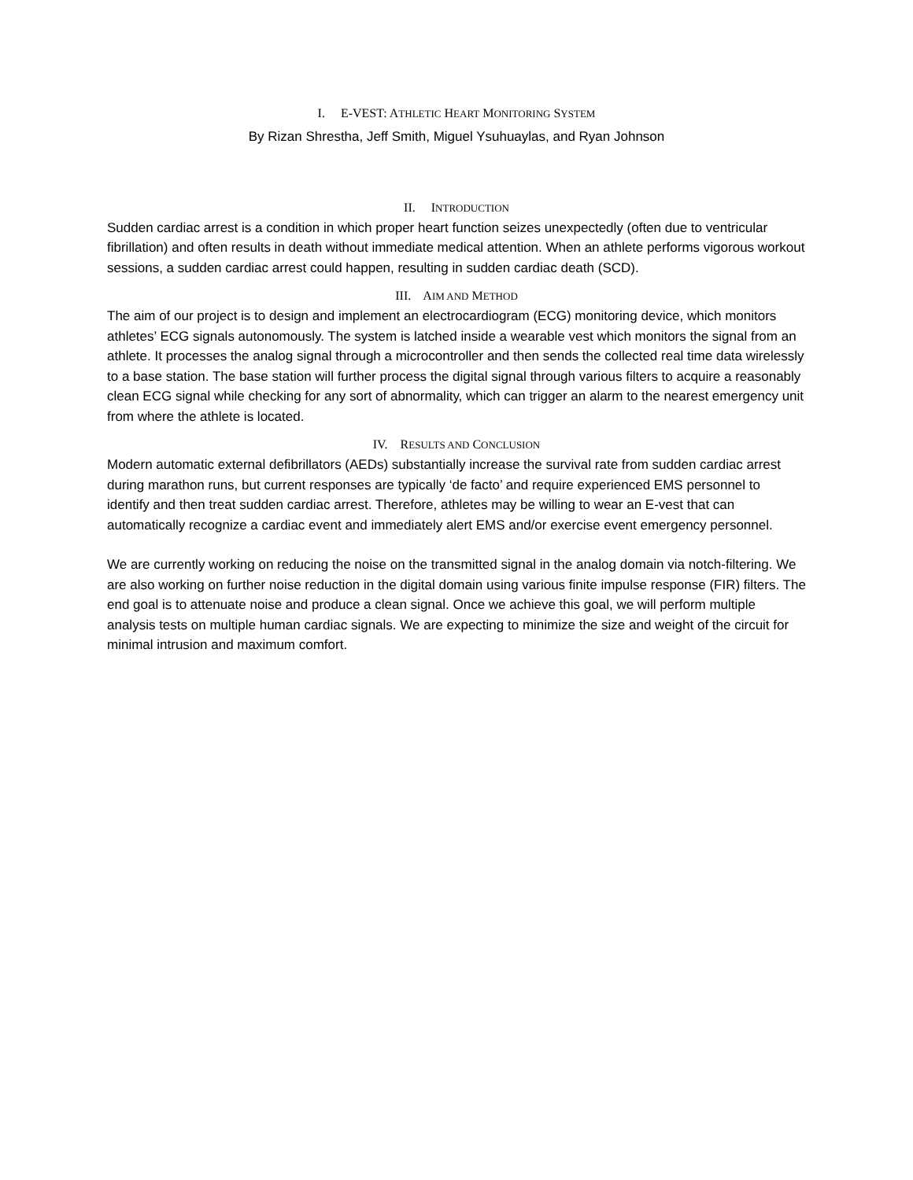I. E-VEST: ATHLETIC HEART MONITORING SYSTEM
By Rizan Shrestha, Jeff Smith, Miguel Ysuhuaylas, and Ryan Johnson
II. INTRODUCTION
Sudden cardiac arrest is a condition in which proper heart function seizes unexpectedly (often due to ventricular fibrillation) and often results in death without immediate medical attention. When an athlete performs vigorous workout sessions, a sudden cardiac arrest could happen, resulting in sudden cardiac death (SCD).
III. AIM AND METHOD
The aim of our project is to design and implement an electrocardiogram (ECG) monitoring device, which monitors athletes’ ECG signals autonomously. The system is latched inside a wearable vest which monitors the signal from an athlete. It processes the analog signal through a microcontroller and then sends the collected real time data wirelessly to a base station. The base station will further process the digital signal through various filters to acquire a reasonably clean ECG signal while checking for any sort of abnormality, which can trigger an alarm to the nearest emergency unit from where the athlete is located.
IV. RESULTS AND CONCLUSION
Modern automatic external defibrillators (AEDs) substantially increase the survival rate from sudden cardiac arrest during marathon runs, but current responses are typically ‘de facto’ and require experienced EMS personnel to identify and then treat sudden cardiac arrest. Therefore, athletes may be willing to wear an E-vest that can automatically recognize a cardiac event and immediately alert EMS and/or exercise event emergency personnel.
We are currently working on reducing the noise on the transmitted signal in the analog domain via notch-filtering. We are also working on further noise reduction in the digital domain using various finite impulse response (FIR) filters. The end goal is to attenuate noise and produce a clean signal. Once we achieve this goal, we will perform multiple analysis tests on multiple human cardiac signals. We are expecting to minimize the size and weight of the circuit for minimal intrusion and maximum comfort.